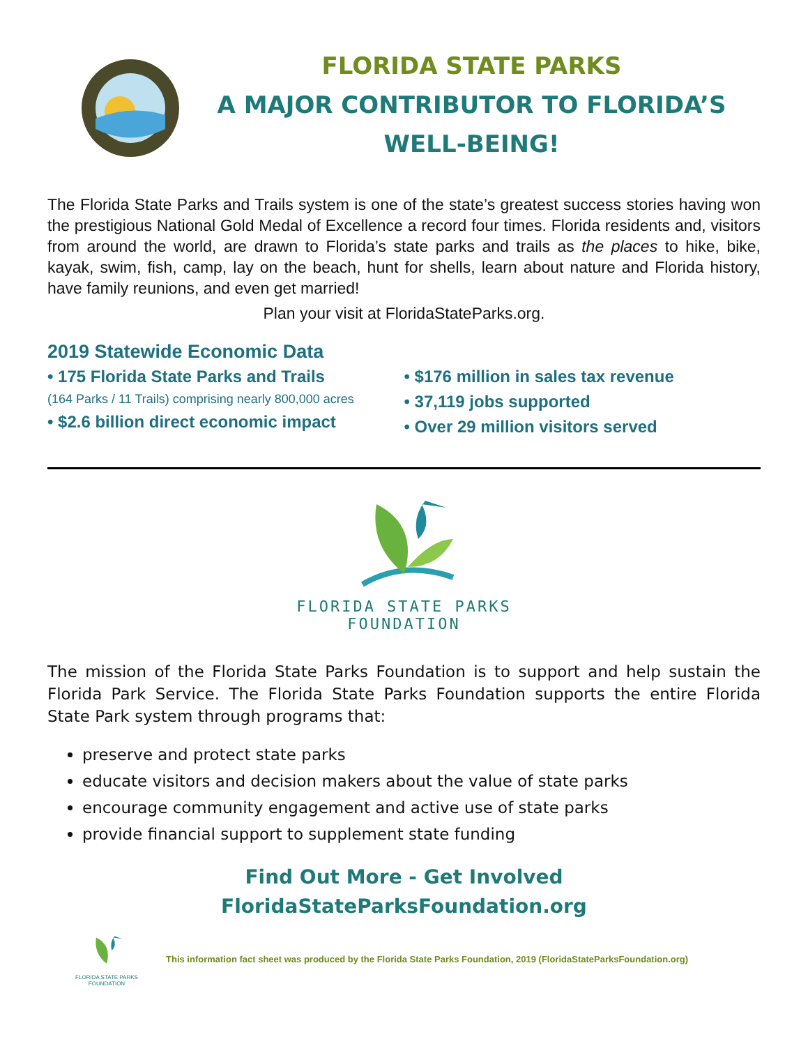FLORIDA STATE PARKS
A MAJOR CONTRIBUTOR TO FLORIDA’S
WELL-BEING!
The Florida State Parks and Trails system is one of the state’s greatest success stories having won the prestigious National Gold Medal of Excellence a record four times. Florida residents and, visitors from around the world, are drawn to Florida’s state parks and trails as the places to hike, bike, kayak, swim, fish, camp, lay on the beach, hunt for shells, learn about nature and Florida history, have family reunions, and even get married!
Plan your visit at FloridaStateParks.org.
2019 Statewide Economic Data
• 175 Florida State Parks and Trails
(164 Parks / 11 Trails) comprising nearly 800,000 acres
• $2.6 billion direct economic impact
• $176 million in sales tax revenue
• 37,119 jobs supported
• Over 29 million visitors served
FLORIDA STATE PARKS
FOUNDATION
The mission of the Florida State Parks Foundation is to support and help sustain the Florida Park Service. The Florida State Parks Foundation supports the entire Florida State Park system through programs that:
preserve and protect state parks
educate visitors and decision makers about the value of state parks
encourage community engagement and active use of state parks
provide financial support to supplement state funding
Find Out More - Get Involved
FloridaStateParksFoundation.org
FLORIDA STATE PARKS
FOUNDATION
This information fact sheet was produced by the Florida State Parks Foundation, 2019 (FloridaStateParksFoundation.org)